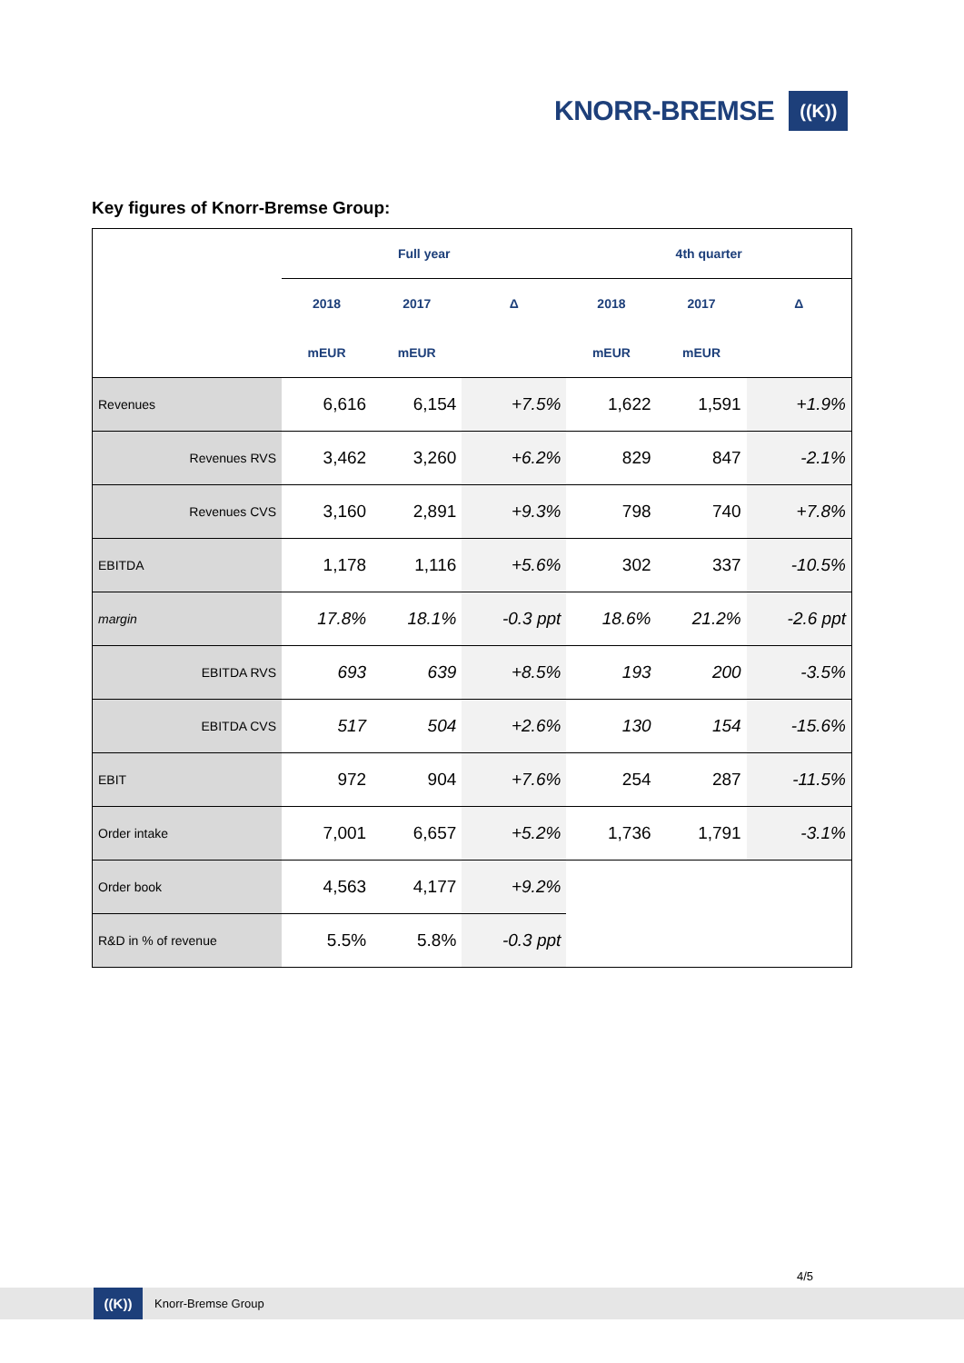KNORR-BREMSE
((K))
Key figures of Knorr-Bremse Group:
| | Full year | | | 4th quarter | | |
| --- | --- | --- | --- | --- | --- | --- |
| | 2018 | 2017 | Δ | 2018 | 2017 | Δ |
| | mEUR | mEUR | | mEUR | mEUR | |
| Revenues | 6,616 | 6,154 | +7.5% | 1,622 | 1,591 | +1.9% |
| Revenues RVS | 3,462 | 3,260 | +6.2% | 829 | 847 | -2.1% |
| Revenues CVS | 3,160 | 2,891 | +9.3% | 798 | 740 | +7.8% |
| EBITDA | 1,178 | 1,116 | +5.6% | 302 | 337 | -10.5% |
| margin | 17.8% | 18.1% | -0.3 ppt | 18.6% | 21.2% | -2.6 ppt |
| EBITDA RVS | 693 | 639 | +8.5% | 193 | 200 | -3.5% |
| EBITDA CVS | 517 | 504 | +2.6% | 130 | 154 | -15.6% |
| EBIT | 972 | 904 | +7.6% | 254 | 287 | -11.5% |
| Order intake | 7,001 | 6,657 | +5.2% | 1,736 | 1,791 | -3.1% |
| Order book | 4,563 | 4,177 | +9.2% | | | |
| R&D in % of revenue | 5.5% | 5.8% | -0.3 ppt | | | |
4/5
((K))
Knorr-Bremse Group